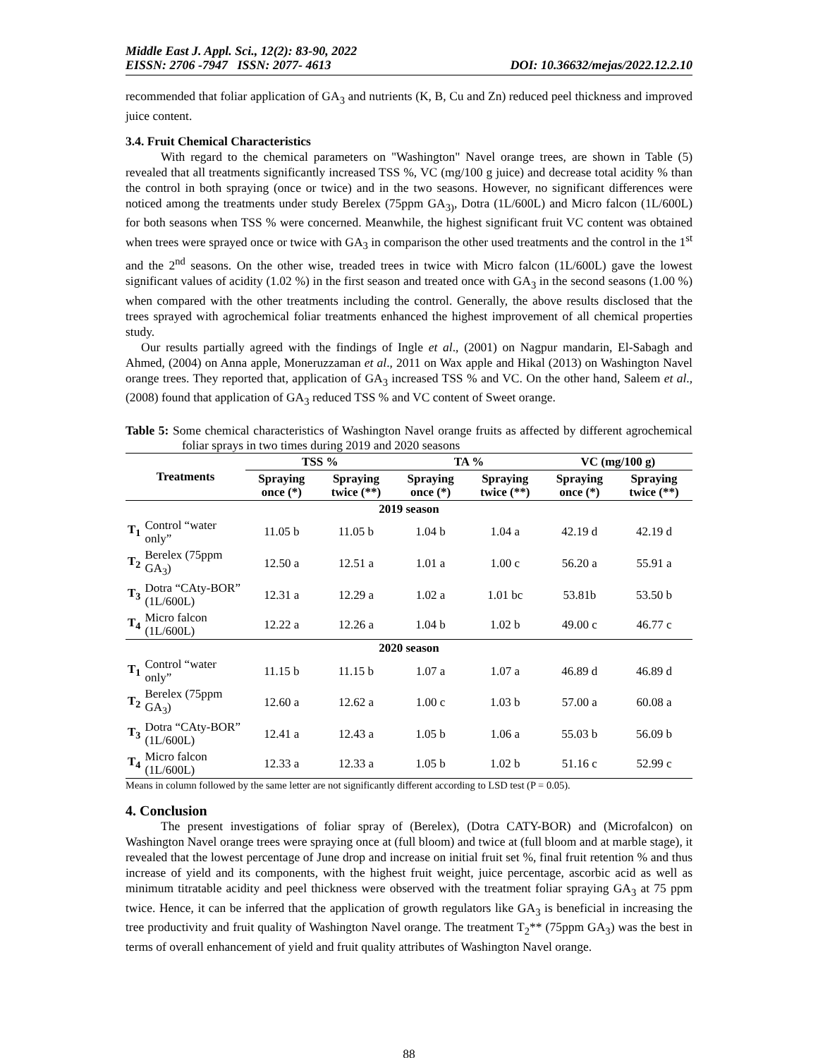Middle East J. Appl. Sci., 12(2): 83-90, 2022
EISSN: 2706 -7947 ISSN: 2077- 4613 DOI: 10.36632/mejas/2022.12.2.10
recommended that foliar application of GA<sub>3</sub> and nutrients (K, B, Cu and Zn) reduced peel thickness and improved juice content.
3.4. Fruit Chemical Characteristics
With regard to the chemical parameters on "Washington" Navel orange trees, are shown in Table (5) revealed that all treatments significantly increased TSS %, VC (mg/100 g juice) and decrease total acidity % than the control in both spraying (once or twice) and in the two seasons. However, no significant differences were noticed among the treatments under study Berelex (75ppm GA<sub>3)</sub>, Dotra (1L/600L) and Micro falcon (1L/600L) for both seasons when TSS % were concerned. Meanwhile, the highest significant fruit VC content was obtained when trees were sprayed once or twice with GA<sub>3</sub> in comparison the other used treatments and the control in the 1<sup>st</sup> and the 2<sup>nd</sup> seasons. On the other wise, treaded trees in twice with Micro falcon (1L/600L) gave the lowest significant values of acidity (1.02 %) in the first season and treated once with GA<sub>3</sub> in the second seasons (1.00 %) when compared with the other treatments including the control. Generally, the above results disclosed that the trees sprayed with agrochemical foliar treatments enhanced the highest improvement of all chemical properties study.
Our results partially agreed with the findings of Ingle et al., (2001) on Nagpur mandarin, El-Sabagh and Ahmed, (2004) on Anna apple, Moneruzzaman et al., 2011 on Wax apple and Hikal (2013) on Washington Navel orange trees. They reported that, application of GA<sub>3</sub> increased TSS % and VC. On the other hand, Saleem et al., (2008) found that application of GA<sub>3</sub> reduced TSS % and VC content of Sweet orange.
Table 5: Some chemical characteristics of Washington Navel orange fruits as affected by different agrochemical foliar sprays in two times during 2019 and 2020 seasons
| Treatments | | TSS % | | TA % | | VC (mg/100 g) | |
| --- | --- | --- | --- | --- | --- | --- | --- |
| | | Spraying once (*) | Spraying twice (**) | Spraying once (*) | Spraying twice (**) | Spraying once (*) | Spraying twice (**) |
| 2019 season | | | | | | | |
| T<sub>1</sub> | Control “water only” | 11.05 b | 11.05 b | 1.04 b | 1.04 a | 42.19 d | 42.19 d |
| T<sub>2</sub> | Berelex (75ppm GA<sub>3</sub>) | 12.50 a | 12.51 a | 1.01 a | 1.00 c | 56.20 a | 55.91 a |
| T<sub>3</sub> | Dotra “CAty-BOR” (1L/600L) | 12.31 a | 12.29 a | 1.02 a | 1.01 bc | 53.81b | 53.50 b |
| T<sub>4</sub> | Micro falcon (1L/600L) | 12.22 a | 12.26 a | 1.04 b | 1.02 b | 49.00 c | 46.77 c |
| 2020 season | | | | | | | |
| T<sub>1</sub> | Control “water only” | 11.15 b | 11.15 b | 1.07 a | 1.07 a | 46.89 d | 46.89 d |
| T<sub>2</sub> | Berelex (75ppm GA<sub>3</sub>) | 12.60 a | 12.62 a | 1.00 c | 1.03 b | 57.00 a | 60.08 a |
| T<sub>3</sub> | Dotra “CAty-BOR” (1L/600L) | 12.41 a | 12.43 a | 1.05 b | 1.06 a | 55.03 b | 56.09 b |
| T<sub>4</sub> | Micro falcon (1L/600L) | 12.33 a | 12.33 a | 1.05 b | 1.02 b | 51.16 c | 52.99 c |
Means in column followed by the same letter are not significantly different according to LSD test (P = 0.05).
4. Conclusion
The present investigations of foliar spray of (Berelex), (Dotra CATY-BOR) and (Microfalcon) on Washington Navel orange trees were spraying once at (full bloom) and twice at (full bloom and at marble stage), it revealed that the lowest percentage of June drop and increase on initial fruit set %, final fruit retention % and thus increase of yield and its components, with the highest fruit weight, juice percentage, ascorbic acid as well as minimum titratable acidity and peel thickness were observed with the treatment foliar spraying GA<sub>3</sub> at 75 ppm twice. Hence, it can be inferred that the application of growth regulators like GA<sub>3</sub> is beneficial in increasing the tree productivity and fruit quality of Washington Navel orange. The treatment T<sub>2</sub>** (75ppm GA<sub>3</sub>) was the best in terms of overall enhancement of yield and fruit quality attributes of Washington Navel orange.
88